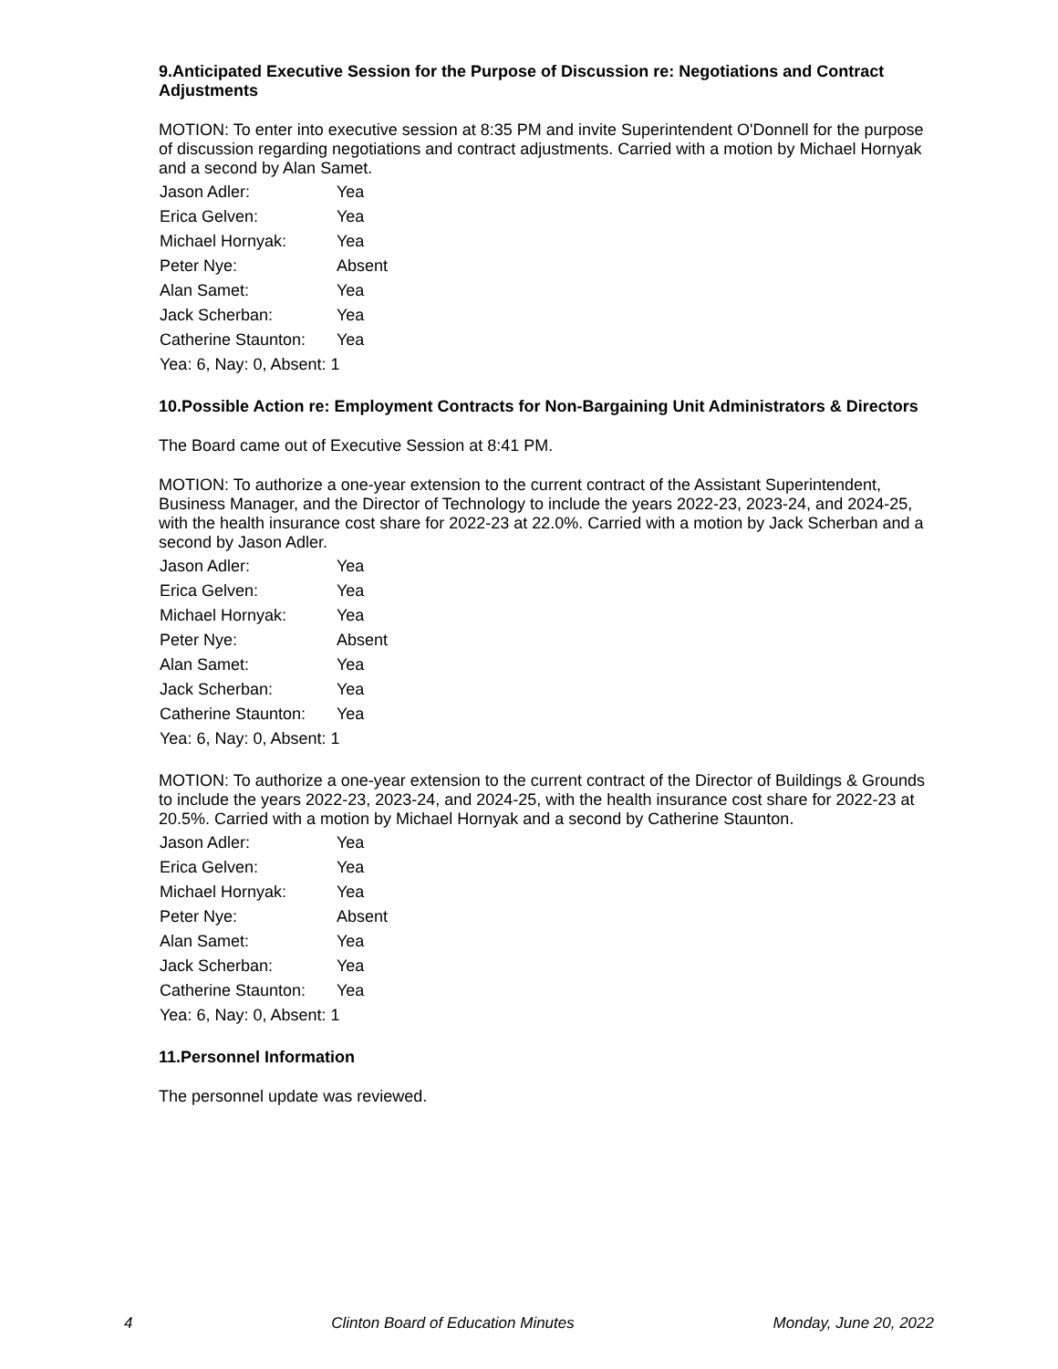9.Anticipated Executive Session for the Purpose of Discussion re: Negotiations and Contract Adjustments
MOTION: To enter into executive session at 8:35 PM and invite Superintendent O'Donnell for the purpose of discussion regarding negotiations and contract adjustments. Carried with a motion by Michael Hornyak and a second by Alan Samet.
| Jason Adler: | Yea |
| Erica Gelven: | Yea |
| Michael Hornyak: | Yea |
| Peter Nye: | Absent |
| Alan Samet: | Yea |
| Jack Scherban: | Yea |
| Catherine Staunton: | Yea |
| Yea: 6, Nay: 0, Absent: 1 | |
10.Possible Action re: Employment Contracts for Non-Bargaining Unit Administrators & Directors
The Board came out of Executive Session at 8:41 PM.
MOTION: To authorize a one-year extension to the current contract of the Assistant Superintendent, Business Manager, and the Director of Technology to include the years 2022-23, 2023-24, and 2024-25, with the health insurance cost share for 2022-23 at 22.0%. Carried with a motion by Jack Scherban and a second by Jason Adler.
| Jason Adler: | Yea |
| Erica Gelven: | Yea |
| Michael Hornyak: | Yea |
| Peter Nye: | Absent |
| Alan Samet: | Yea |
| Jack Scherban: | Yea |
| Catherine Staunton: | Yea |
| Yea: 6, Nay: 0, Absent: 1 | |
MOTION: To authorize a one-year extension to the current contract of the Director of Buildings & Grounds to include the years 2022-23, 2023-24, and 2024-25, with the health insurance cost share for 2022-23 at 20.5%. Carried with a motion by Michael Hornyak and a second by Catherine Staunton.
| Jason Adler: | Yea |
| Erica Gelven: | Yea |
| Michael Hornyak: | Yea |
| Peter Nye: | Absent |
| Alan Samet: | Yea |
| Jack Scherban: | Yea |
| Catherine Staunton: | Yea |
| Yea: 6, Nay: 0, Absent: 1 | |
11.Personnel Information
The personnel update was reviewed.
4 Clinton Board of Education Minutes Monday, June 20, 2022